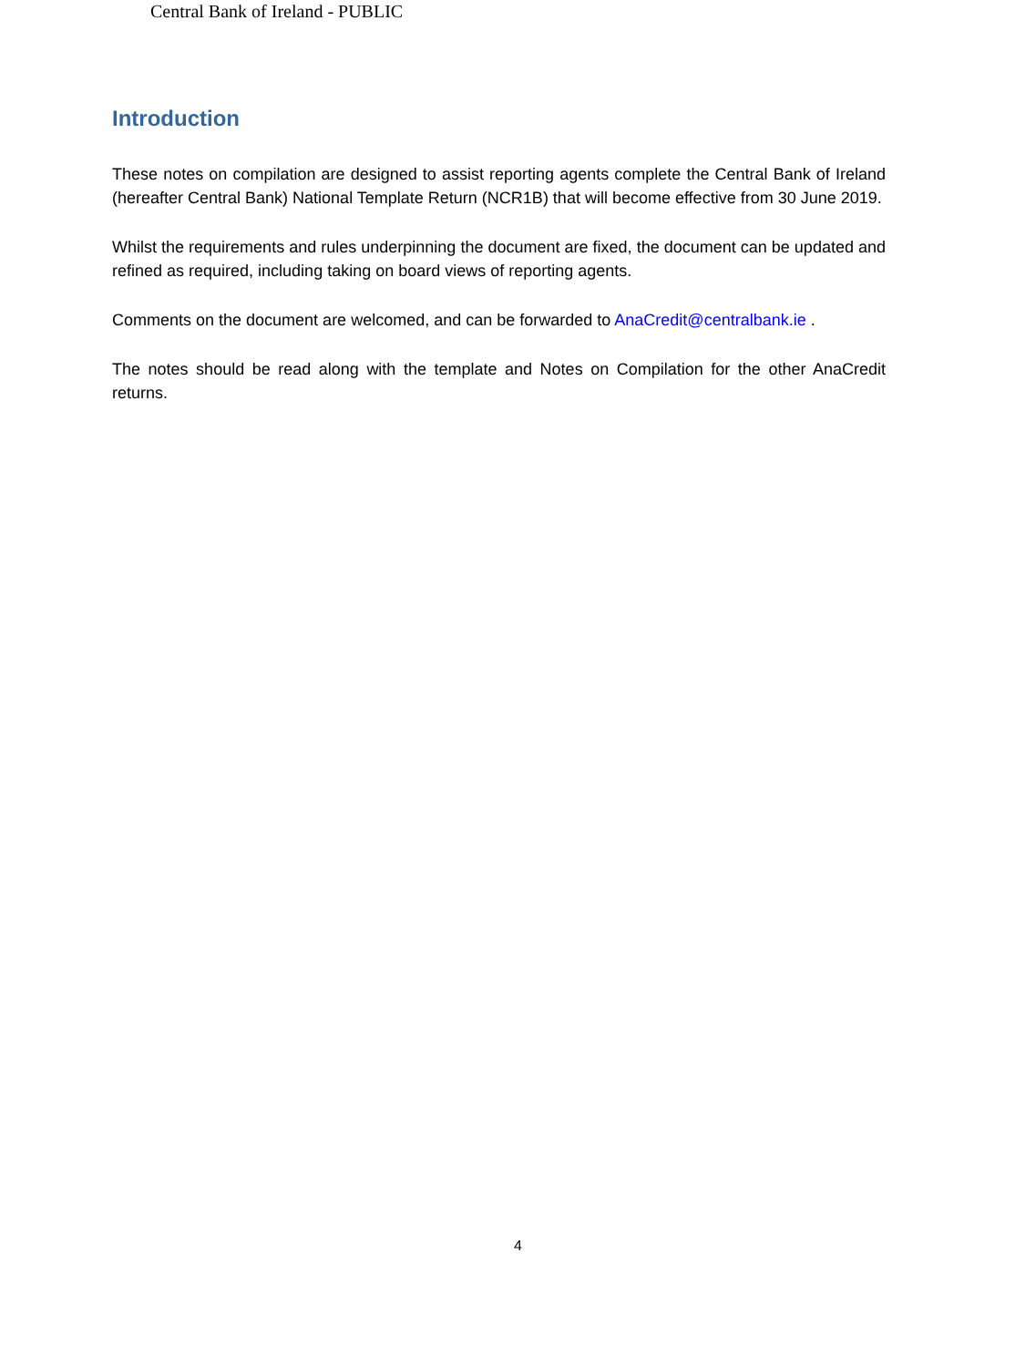Central Bank of Ireland - PUBLIC
Introduction
These notes on compilation are designed to assist reporting agents complete the Central Bank of Ireland (hereafter Central Bank) National Template Return (NCR1B) that will become effective from 30 June 2019.
Whilst the requirements and rules underpinning the document are fixed, the document can be updated and refined as required, including taking on board views of reporting agents.
Comments on the document are welcomed, and can be forwarded to AnaCredit@centralbank.ie .
The notes should be read along with the template and Notes on Compilation for the other AnaCredit returns.
4